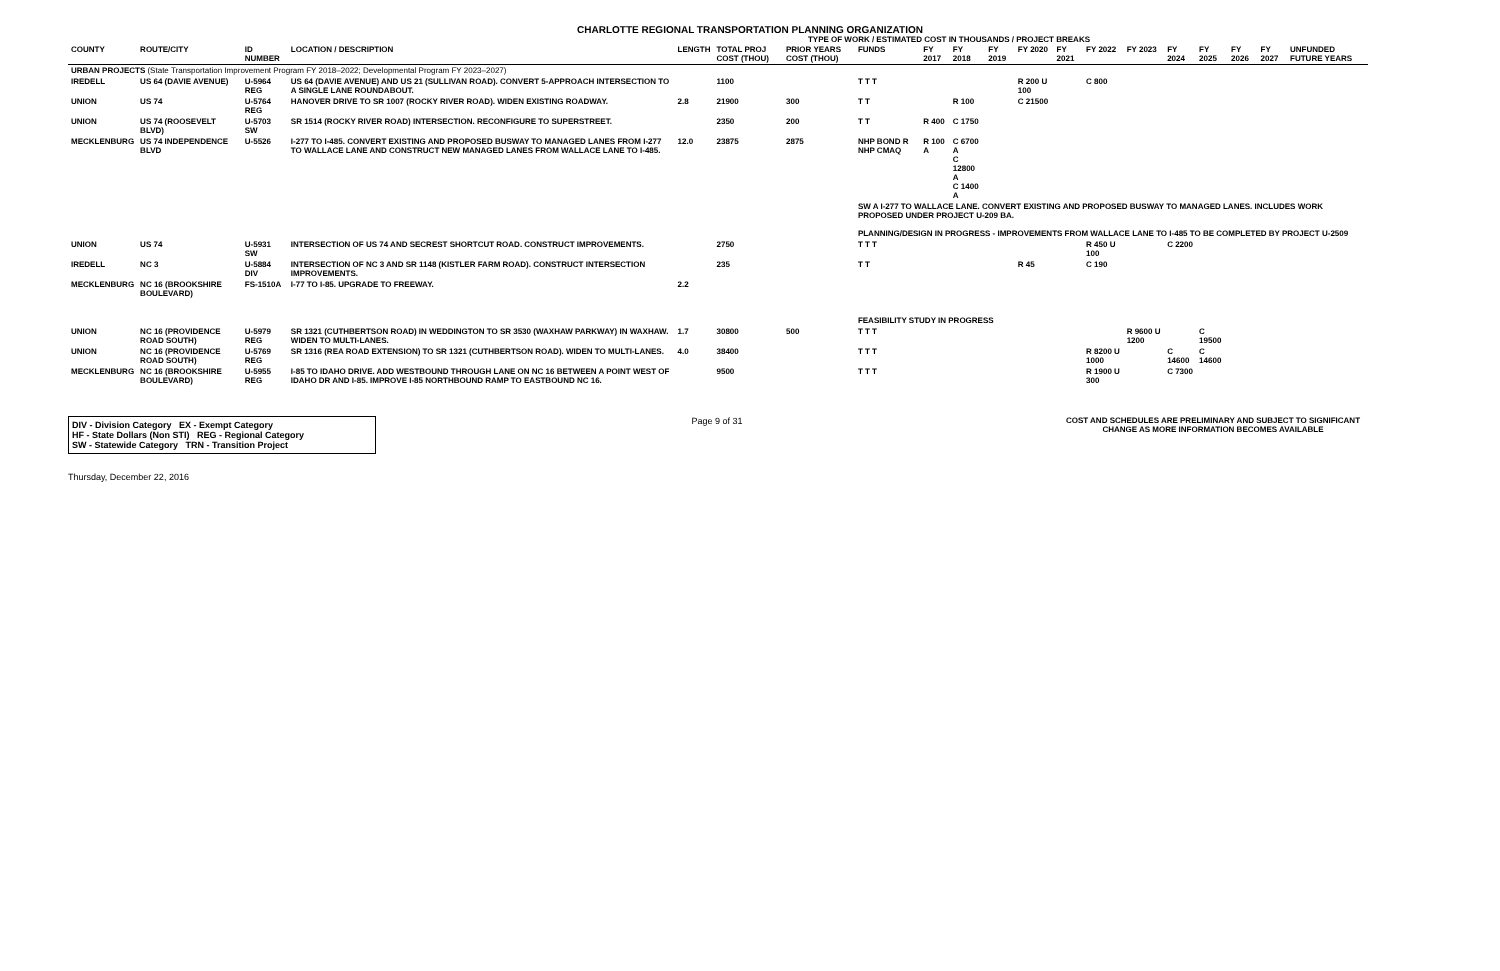CHARLOTTE REGIONAL TRANSPORTATION PLANNING ORGANIZATION
TYPE OF WORK / ESTIMATED COST IN THOUSANDS / PROJECT BREAKS
| COUNTY | ROUTE/CITY | ID NUMBER | LOCATION / DESCRIPTION | LENGTH | TOTAL PROJ COST (THOU) | PRIOR YEARS COST (THOU) | FUNDS | FY 2017 | FY 2018 | FY 2019 | FY 2020 | FY 2021 | FY 2022 | FY 2023 | FY 2024 | FY 2025 | FY 2026 | FY 2027 | UNFUNDED FUTURE YEARS |
| --- | --- | --- | --- | --- | --- | --- | --- | --- | --- | --- | --- | --- | --- | --- | --- | --- | --- | --- | --- |
| URBAN PROJECTS (State Transportation Improvement Program FY 2018–2022; Developmental Program FY 2023–2027) | | | | | | | | | | | | | | | | | | | |
| IREDELL | US 64 (DAVIE AVENUE) | U-5964 REG | US 64 (DAVIE AVENUE) AND US 21 (SULLIVAN ROAD). CONVERT 5-APPROACH INTERSECTION TO A SINGLE LANE ROUNDABOUT. | | 1100 | | T T T | | | | R 200 U 100 | | C 800 | | | | | | |
| UNION | US 74 | U-5764 REG | HANOVER DRIVE TO SR 1007 (ROCKY RIVER ROAD). WIDEN EXISTING ROADWAY. | 2.8 | 21900 | 300 | T T | | R 100 | | C 21500 | | | | | | | | |
| UNION | US 74 (ROOSEVELT BLVD) | U-5703 SW | SR 1514 (ROCKY RIVER ROAD) INTERSECTION. RECONFIGURE TO SUPERSTREET. | | 2350 | 200 | T T | R 400 | C 1750 | | | | | | | | | | |
| MECKLENBURG | US 74 INDEPENDENCE BLVD | U-5526 | I-277 TO I-485. CONVERT EXISTING AND PROPOSED BUSWAY TO MANAGED LANES FROM I-277 TO WALLACE LANE AND CONSTRUCT NEW MANAGED LANES FROM WALLACE LANE TO I-485. | 12.0 | 23875 | 2875 | NHP BOND R NHP CMAQ | R 100 A | C 6700 A C 12800 A C 1400 A | | | | | | | | | | |
| | | | | | | | SW A I-277 TO WALLACE LANE. CONVERT EXISTING AND PROPOSED BUSWAY TO MANAGED LANES. INCLUDES WORK PROPOSED UNDER PROJECT U-209 BA. PLANNING/DESIGN IN PROGRESS - IMPROVEMENTS FROM WALLACE LANE TO I-485 TO BE COMPLETED BY PROJECT U-2509 | | | | | | | | | | | | |
| UNION | US 74 | U-5931 SW | INTERSECTION OF US 74 AND SECREST SHORTCUT ROAD. CONSTRUCT IMPROVEMENTS. | | 2750 | | T T T | | | | | | R 450 U 100 | | C 2200 | | | | |
| IREDELL | NC 3 | U-5884 DIV | INTERSECTION OF NC 3 AND SR 1148 (KISTLER FARM ROAD). CONSTRUCT INTERSECTION IMPROVEMENTS. | | 235 | | T T | | | | R 45 | | C 190 | | | | | | |
| MECKLENBURG | NC 16 (BROOKSHIRE BOULEVARD) | FS-1510A | I-77 TO I-85. UPGRADE TO FREEWAY. | 2.2 | | | FEASIBILITY STUDY IN PROGRESS | | | | | | | | | | | | |
| UNION | NC 16 (PROVIDENCE ROAD SOUTH) | U-5979 REG | SR 1321 (CUTHBERTSON ROAD) IN WEDDINGTON TO SR 3530 (WAXHAW PARKWAY) IN WAXHAW. WIDEN TO MULTI-LANES. | 1.7 | 30800 | 500 | T T T | | | | | | | R 9600 U 1200 | | C 19500 | | | |
| UNION | NC 16 (PROVIDENCE ROAD SOUTH) | U-5769 REG | SR 1316 (REA ROAD EXTENSION) TO SR 1321 (CUTHBERTSON ROAD). WIDEN TO MULTI-LANES. | 4.0 | 38400 | | T T T | | | | | | R 8200 U 1000 | | C 14600 | C 14600 | | | |
| MECKLENBURG | NC 16 (BROOKSHIRE BOULEVARD) | U-5955 REG | I-85 TO IDAHO DRIVE. ADD WESTBOUND THROUGH LANE ON NC 16 BETWEEN A POINT WEST OF IDAHO DR AND I-85. IMPROVE I-85 NORTHBOUND RAMP TO EASTBOUND NC 16. | | 9500 | | T T T | | | | | | R 1900 U 300 | | C 7300 | | | | |
DIV - Division Category EX - Exempt Category
HF - State Dollars (Non STI) REG - Regional Category
SW - Statewide Category TRN - Transition Project
Page 9 of 31 COST AND SCHEDULES ARE PRELIMINARY AND SUBJECT TO SIGNIFICANT CHANGE AS MORE INFORMATION BECOMES AVAILABLE
Thursday, December 22, 2016